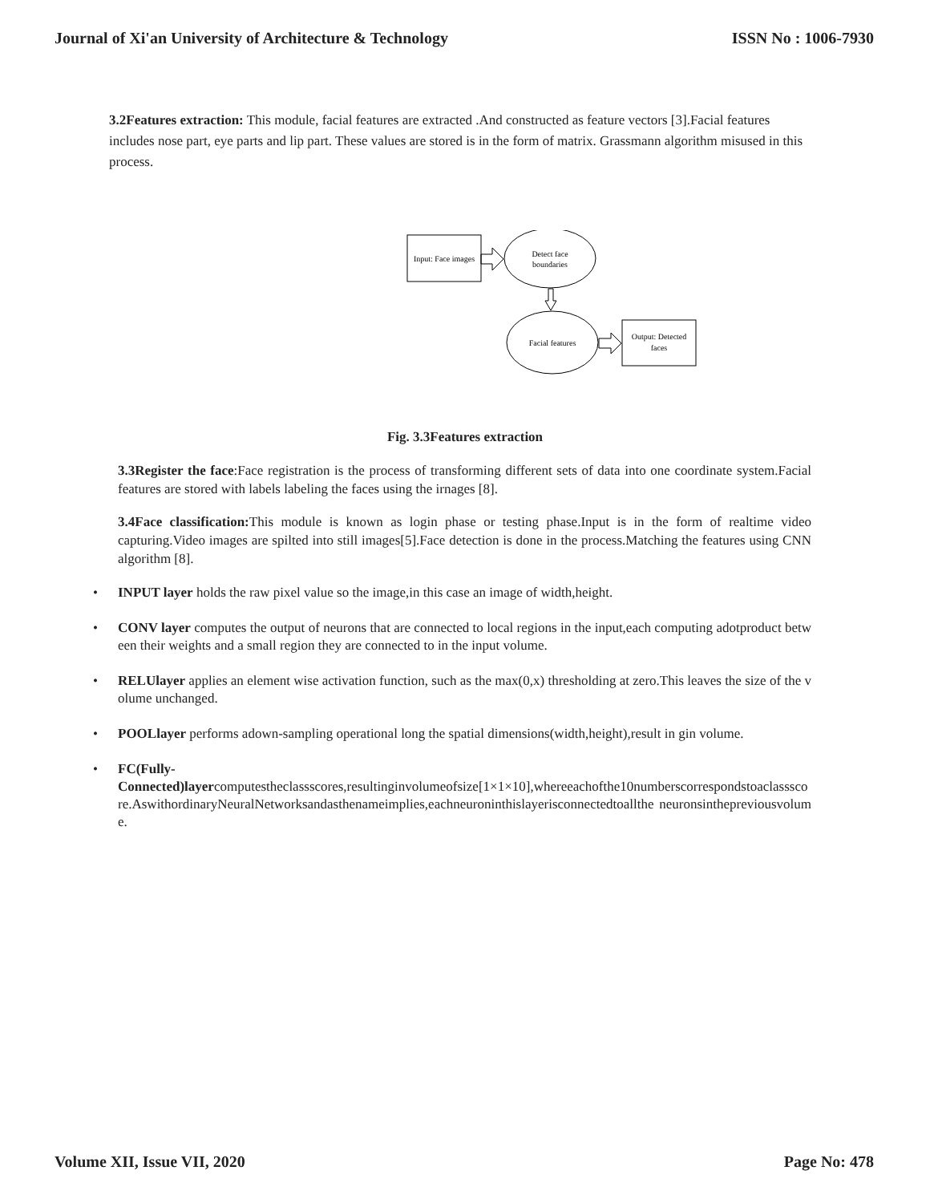Journal of Xi'an University of Architecture & Technology ISSN No : 1006-7930
3.2Features extraction: This module, facial features are extracted .And constructed as feature vectors [3].Facial features includes nose part, eye parts and lip part. These values are stored is in the form of matrix. Grassmann algorithm misused in this process.
Input: Face images
Detect face
boundaries
Facial features
Output: Detected
faces
Fig. 3.3Features extraction
3.3Register the face:Face registration is the process of transforming different sets of data into one coordinate system.Facial features are stored with labels labeling the faces using the irnages [8].
3.4Face classification: This module is known as login phase or testing phase.Input is in the form of realtime video capturing.Video images are spilted into still images[5].Face detection is done in the process.Matching the features using CNN algorithm [8].
• INPUT layer holds the raw pixel value so the image,in this case an image of width,height.
• CONV layer computes the output of neurons that are connected to local regions in the input,each computing adotproduct between their weights and a small region they are connected to in the input volume.
• RELUlayer applies an element wise activation function, such as the max(0,x) thresholding at zero.This leaves the size of the volume unchanged.
• POOLlayer performs adown-sampling operational long the spatial dimensions(width,height),result in gin volume.
• FC(Fully-
Connected)layercomputestheclassscores,resultinginvolumeofsize[1×1×10],whereeachofthe10numberscorrespondstoaclassscore.AswithordinaryNeuralNetworksandasthenameimplies,eachneuroninthislayerisconnectedtoallthe neuronsinthepreviousvolume.
Volume XII, Issue VII, 2020 Page No: 478